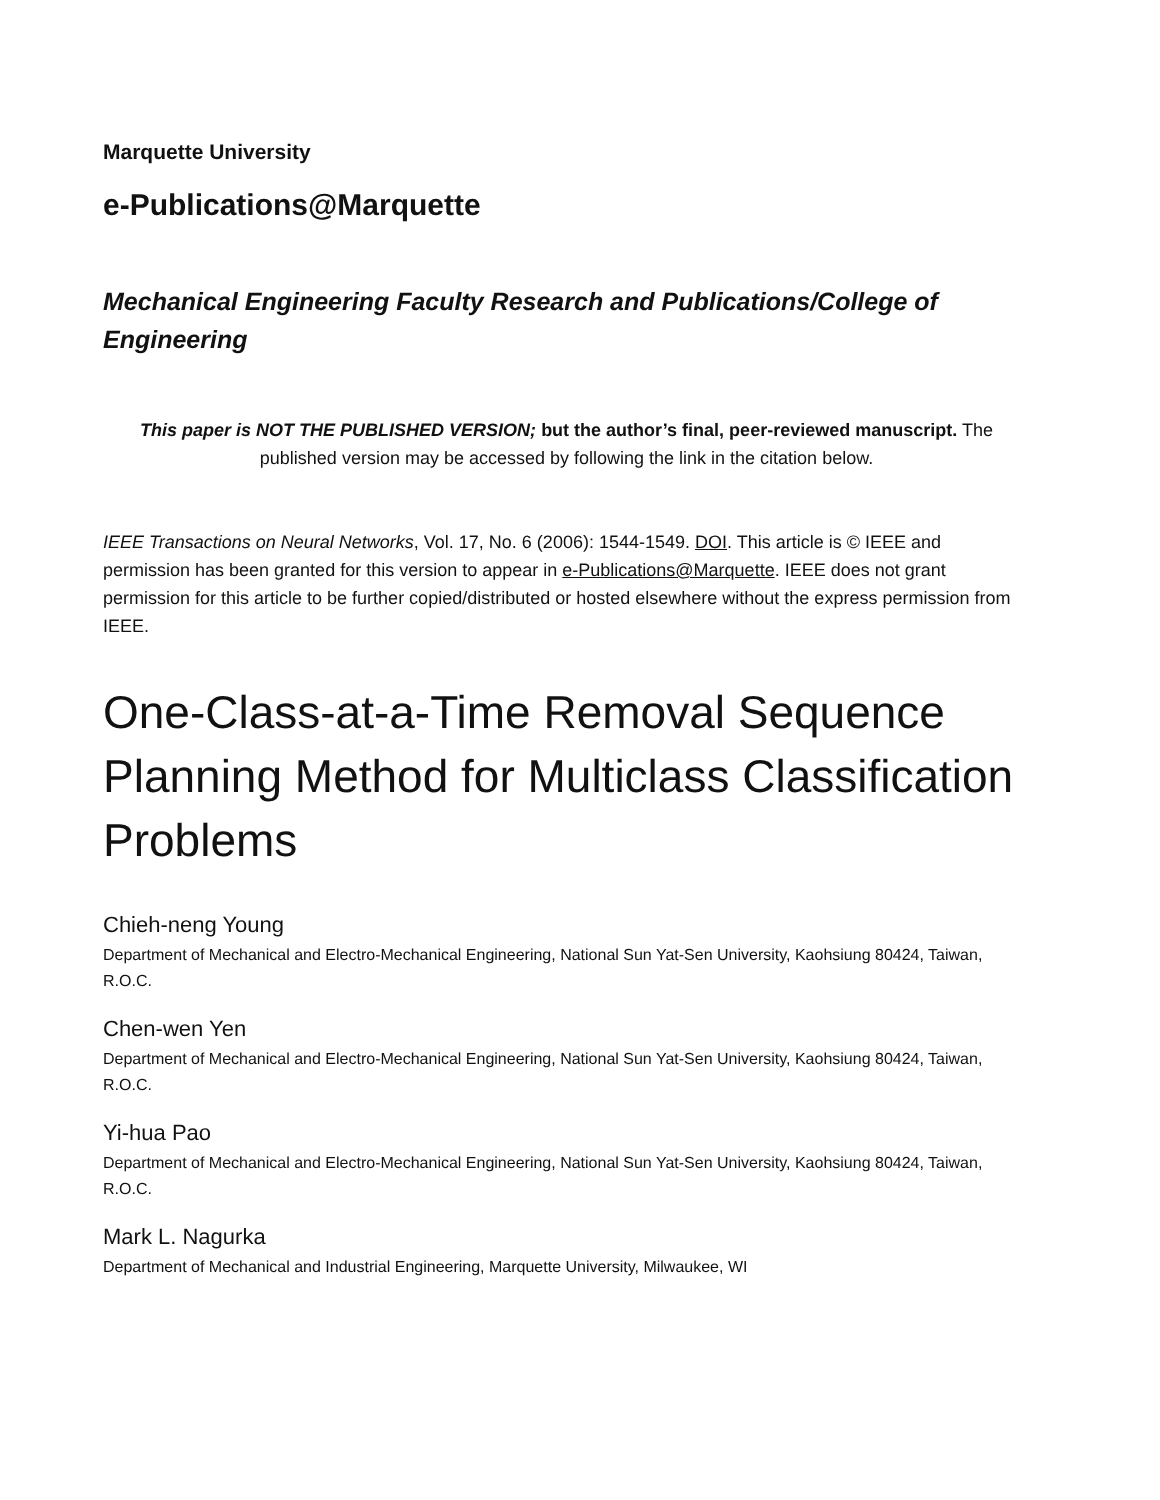Marquette University
e-Publications@Marquette
Mechanical Engineering Faculty Research and Publications/College of Engineering
This paper is NOT THE PUBLISHED VERSION; but the author’s final, peer-reviewed manuscript. The published version may be accessed by following the link in the citation below.
IEEE Transactions on Neural Networks, Vol. 17, No. 6 (2006): 1544-1549. DOI. This article is © IEEE and permission has been granted for this version to appear in e-Publications@Marquette. IEEE does not grant permission for this article to be further copied/distributed or hosted elsewhere without the express permission from IEEE.
One-Class-at-a-Time Removal Sequence Planning Method for Multiclass Classification Problems
Chieh-neng Young
Department of Mechanical and Electro-Mechanical Engineering, National Sun Yat-Sen University, Kaohsiung 80424, Taiwan, R.O.C.
Chen-wen Yen
Department of Mechanical and Electro-Mechanical Engineering, National Sun Yat-Sen University, Kaohsiung 80424, Taiwan, R.O.C.
Yi-hua Pao
Department of Mechanical and Electro-Mechanical Engineering, National Sun Yat-Sen University, Kaohsiung 80424, Taiwan, R.O.C.
Mark L. Nagurka
Department of Mechanical and Industrial Engineering, Marquette University, Milwaukee, WI